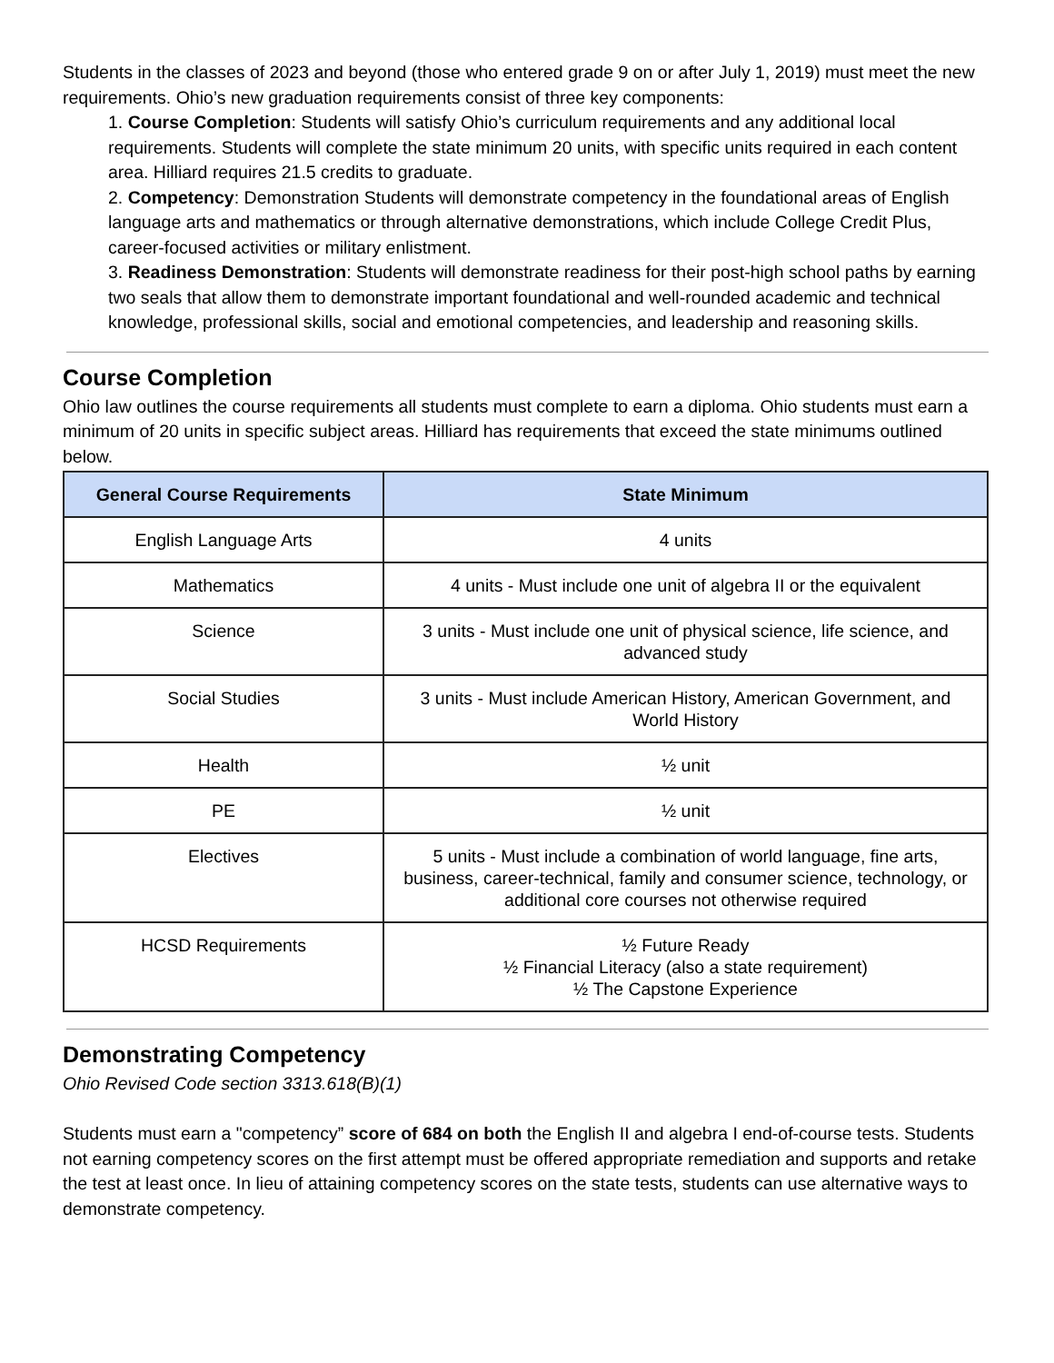Students in the classes of 2023 and beyond (those who entered grade 9 on or after July 1, 2019) must meet the new requirements. Ohio’s new graduation requirements consist of three key components:
1. Course Completion: Students will satisfy Ohio’s curriculum requirements and any additional local requirements. Students will complete the state minimum 20 units, with specific units required in each content area. Hilliard requires 21.5 credits to graduate.
2. Competency: Demonstration Students will demonstrate competency in the foundational areas of English language arts and mathematics or through alternative demonstrations, which include College Credit Plus, career-focused activities or military enlistment.
3. Readiness Demonstration: Students will demonstrate readiness for their post-high school paths by earning two seals that allow them to demonstrate important foundational and well-rounded academic and technical knowledge, professional skills, social and emotional competencies, and leadership and reasoning skills.
Course Completion
Ohio law outlines the course requirements all students must complete to earn a diploma. Ohio students must earn a minimum of 20 units in specific subject areas. Hilliard has requirements that exceed the state minimums outlined below.
| General Course Requirements | State Minimum |
| --- | --- |
| English Language Arts | 4 units |
| Mathematics | 4 units - Must include one unit of algebra II or the equivalent |
| Science | 3 units - Must include one unit of physical science, life science, and advanced study |
| Social Studies | 3 units - Must include American History, American Government, and World History |
| Health | ½ unit |
| PE | ½ unit |
| Electives | 5 units - Must include a combination of world language, fine arts, business, career-technical, family and consumer science, technology, or additional core courses not otherwise required |
| HCSD Requirements | ½ Future Ready ½ Financial Literacy (also a state requirement) ½ The Capstone Experience |
Demonstrating Competency
Ohio Revised Code section 3313.618(B)(1)
Students must earn a "competency” score of 684 on both the English II and algebra I end-of-course tests. Students not earning competency scores on the first attempt must be offered appropriate remediation and supports and retake the test at least once. In lieu of attaining competency scores on the state tests, students can use alternative ways to demonstrate competency.